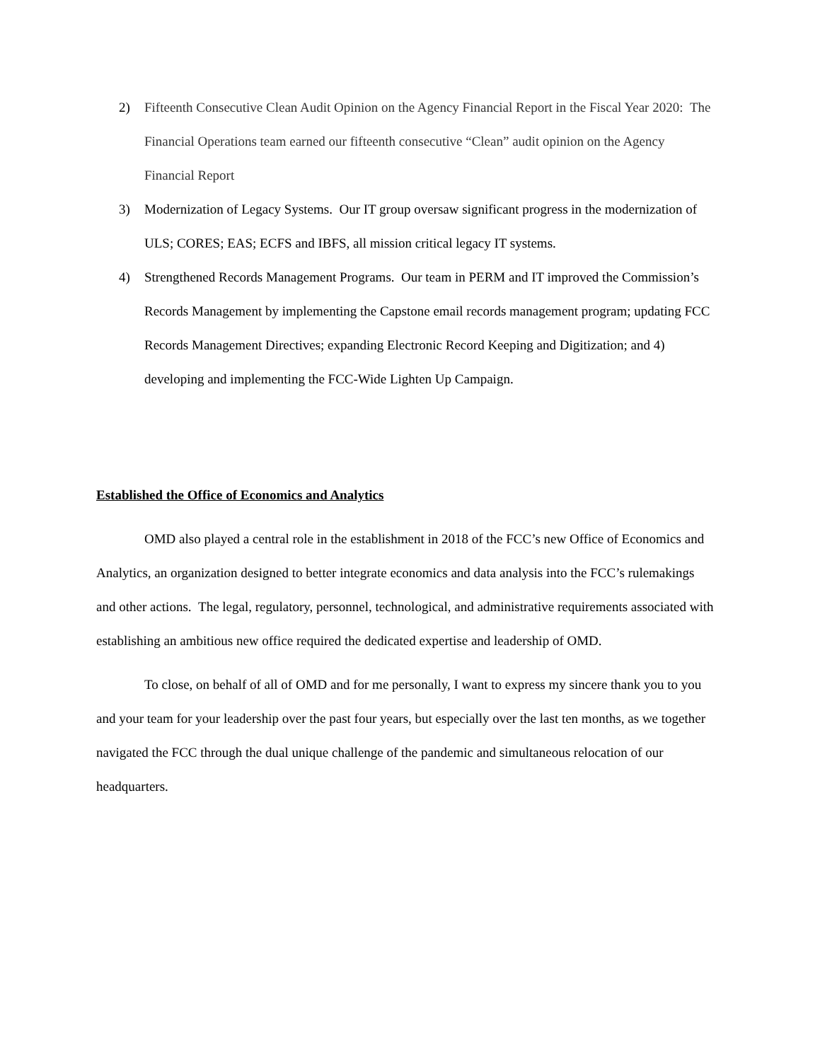2) Fifteenth Consecutive Clean Audit Opinion on the Agency Financial Report in the Fiscal Year 2020: The Financial Operations team earned our fifteenth consecutive “Clean” audit opinion on the Agency Financial Report
3) Modernization of Legacy Systems. Our IT group oversaw significant progress in the modernization of ULS; CORES; EAS; ECFS and IBFS, all mission critical legacy IT systems.
4) Strengthened Records Management Programs. Our team in PERM and IT improved the Commission’s Records Management by implementing the Capstone email records management program; updating FCC Records Management Directives; expanding Electronic Record Keeping and Digitization; and 4) developing and implementing the FCC-Wide Lighten Up Campaign.
Established the Office of Economics and Analytics
OMD also played a central role in the establishment in 2018 of the FCC’s new Office of Economics and Analytics, an organization designed to better integrate economics and data analysis into the FCC’s rulemakings and other actions. The legal, regulatory, personnel, technological, and administrative requirements associated with establishing an ambitious new office required the dedicated expertise and leadership of OMD.
To close, on behalf of all of OMD and for me personally, I want to express my sincere thank you to you and your team for your leadership over the past four years, but especially over the last ten months, as we together navigated the FCC through the dual unique challenge of the pandemic and simultaneous relocation of our headquarters.